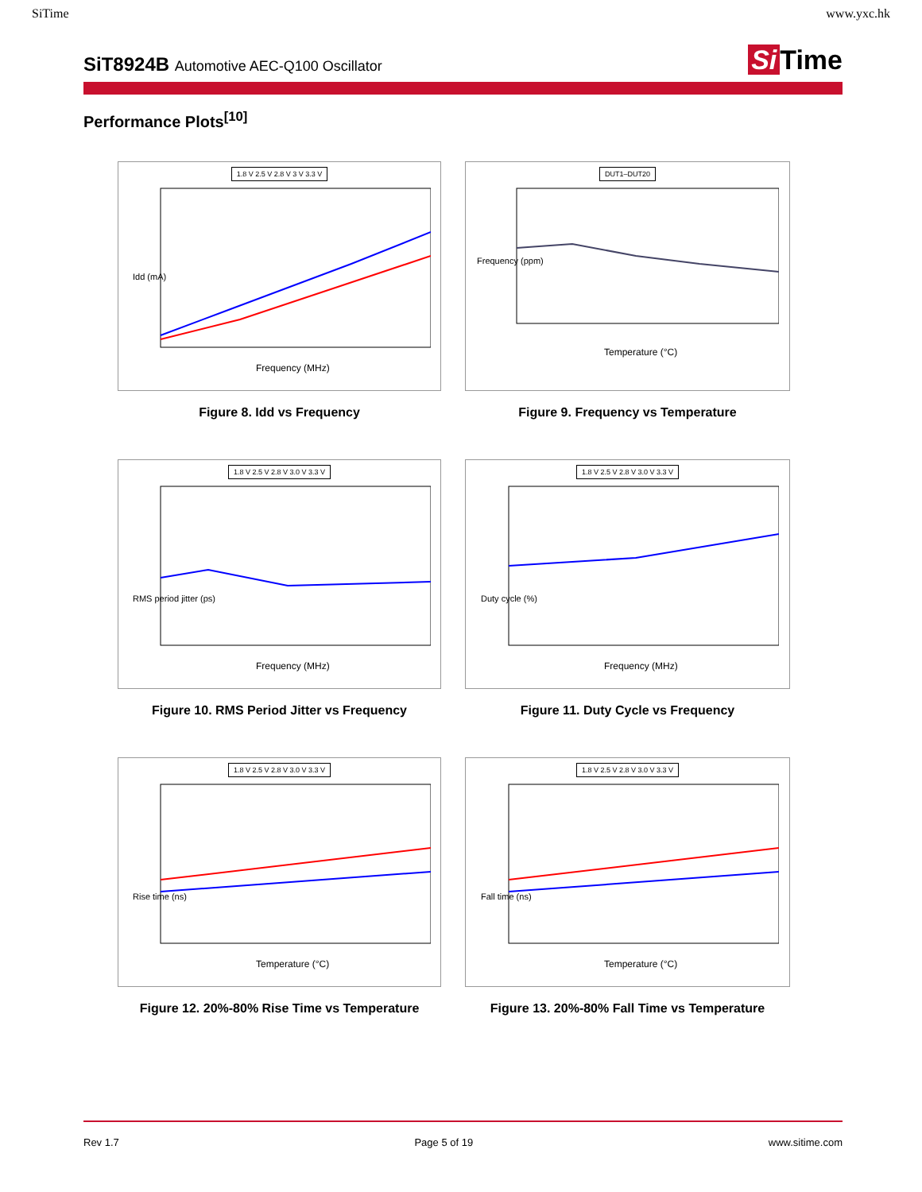SiTime www.yxc.hk
SiT8924B Automotive AEC-Q100 Oscillator
Si Time
Performance Plots<sup>[10]</sup>
1.8 V 2.5 V 2.8 V 3 V 3.3 V
Idd (mA)
Frequency (MHz)
Figure 8. Idd vs Frequency
DUT1–DUT20
Frequency (ppm)
Temperature (°C)
Figure 9. Frequency vs Temperature
1.8 V 2.5 V 2.8 V 3.0 V 3.3 V
RMS period jitter (ps)
Frequency (MHz)
Figure 10. RMS Period Jitter vs Frequency
1.8 V 2.5 V 2.8 V 3.0 V 3.3 V
Duty cycle (%)
Frequency (MHz)
Figure 11. Duty Cycle vs Frequency
1.8 V 2.5 V 2.8 V 3.0 V 3.3 V
Rise time (ns)
Temperature (°C)
Figure 12. 20%-80% Rise Time vs Temperature
1.8 V 2.5 V 2.8 V 3.0 V 3.3 V
Fall time (ns)
Temperature (°C)
Figure 13. 20%-80% Fall Time vs Temperature
Rev 1.7 Page 5 of 19 www.sitime.com